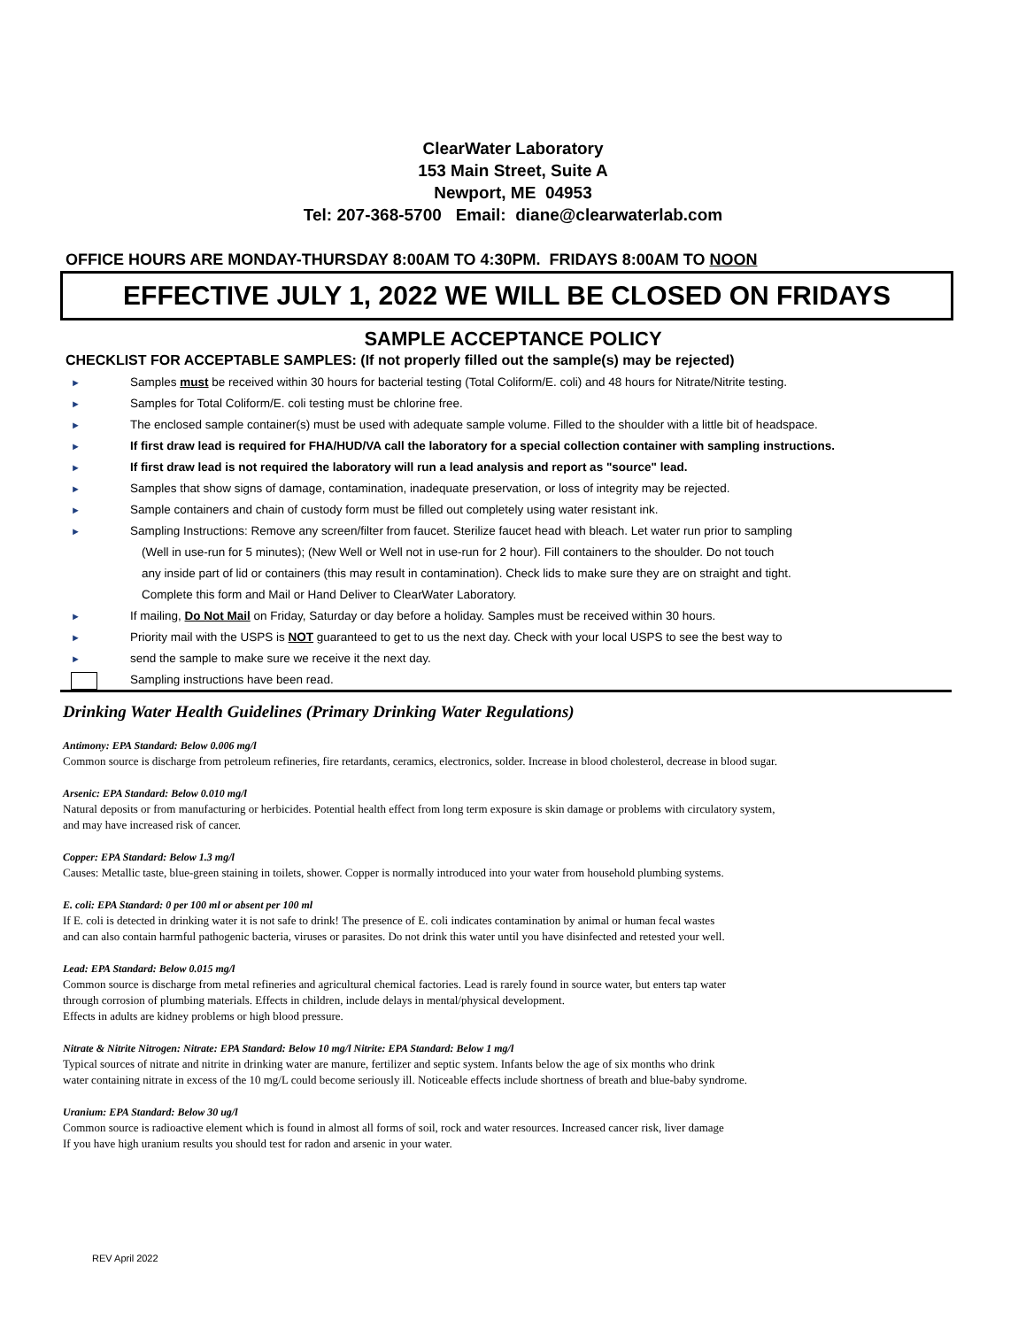ClearWater Laboratory
153 Main Street, Suite A
Newport, ME 04953
Tel: 207-368-5700 Email: diane@clearwaterlab.com
OFFICE HOURS ARE MONDAY-THURSDAY 8:00AM TO 4:30PM. FRIDAYS 8:00AM TO NOON
EFFECTIVE JULY 1, 2022 WE WILL BE CLOSED ON FRIDAYS
SAMPLE ACCEPTANCE POLICY
CHECKLIST FOR ACCEPTABLE SAMPLES: (If not properly filled out the sample(s) may be rejected)
► Samples must be received within 30 hours for bacterial testing (Total Coliform/E. coli) and 48 hours for Nitrate/Nitrite testing.
► Samples for Total Coliform/E. coli testing must be chlorine free.
► The enclosed sample container(s) must be used with adequate sample volume. Filled to the shoulder with a little bit of headspace.
► If first draw lead is required for FHA/HUD/VA call the laboratory for a special collection container with sampling instructions.
► If first draw lead is not required the laboratory will run a lead analysis and report as "source" lead.
► Samples that show signs of damage, contamination, inadequate preservation, or loss of integrity may be rejected.
► Sample containers and chain of custody form must be filled out completely using water resistant ink.
► Sampling Instructions: Remove any screen/filter from faucet. Sterilize faucet head with bleach. Let water run prior to sampling
(Well in use-run for 5 minutes); (New Well or Well not in use-run for 2 hour). Fill containers to the shoulder. Do not touch
any inside part of lid or containers (this may result in contamination). Check lids to make sure they are on straight and tight.
Complete this form and Mail or Hand Deliver to ClearWater Laboratory.
► If mailing, Do Not Mail on Friday, Saturday or day before a holiday. Samples must be received within 30 hours.
► Priority mail with the USPS is NOT guaranteed to get to us the next day. Check with your local USPS to see the best way to
► send the sample to make sure we receive it the next day.
Sampling instructions have been read.
Drinking Water Health Guidelines (Primary Drinking Water Regulations)
Antimony: EPA Standard: Below 0.006 mg/l
Common source is discharge from petroleum refineries, fire retardants, ceramics, electronics, solder. Increase in blood cholesterol, decrease in blood sugar.
Arsenic: EPA Standard: Below 0.010 mg/l
Natural deposits or from manufacturing or herbicides. Potential health effect from long term exposure is skin damage or problems with circulatory system,
and may have increased risk of cancer.
Copper: EPA Standard: Below 1.3 mg/l
Causes: Metallic taste, blue-green staining in toilets, shower. Copper is normally introduced into your water from household plumbing systems.
E. coli: EPA Standard: 0 per 100 ml or absent per 100 ml
If E. coli is detected in drinking water it is not safe to drink! The presence of E. coli indicates contamination by animal or human fecal wastes
and can also contain harmful pathogenic bacteria, viruses or parasites. Do not drink this water until you have disinfected and retested your well.
Lead: EPA Standard: Below 0.015 mg/l
Common source is discharge from metal refineries and agricultural chemical factories. Lead is rarely found in source water, but enters tap water
through corrosion of plumbing materials. Effects in children, include delays in mental/physical development.
Effects in adults are kidney problems or high blood pressure.
Nitrate & Nitrite Nitrogen: Nitrate: EPA Standard: Below 10 mg/l Nitrite: EPA Standard: Below 1 mg/l
Typical sources of nitrate and nitrite in drinking water are manure, fertilizer and septic system. Infants below the age of six months who drink
water containing nitrate in excess of the 10 mg/L could become seriously ill. Noticeable effects include shortness of breath and blue-baby syndrome.
Uranium: EPA Standard: Below 30 ug/l
Common source is radioactive element which is found in almost all forms of soil, rock and water resources. Increased cancer risk, liver damage
If you have high uranium results you should test for radon and arsenic in your water.
REV April 2022